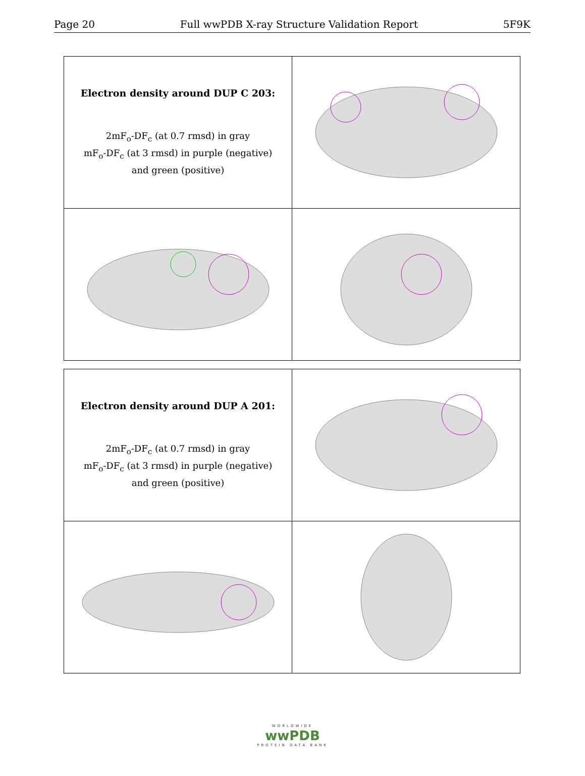Page 20 Full wwPDB X-ray Structure Validation Report 5F9K
| Electron density around DUP C 203: 2mF<sub>o</sub>-DF<sub>c</sub> (at 0.7 rmsd) in gray mF<sub>o</sub>-DF<sub>c</sub> (at 3 rmsd) in purple (negative) and green (positive) | |
| Electron density around DUP A 201: 2mF<sub>o</sub>-DF<sub>c</sub> (at 0.7 rmsd) in gray mF<sub>o</sub>-DF<sub>c</sub> (at 3 rmsd) in purple (negative) and green (positive) | |
WORLDWIDE
wwPDB
PROTEIN DATA BANK